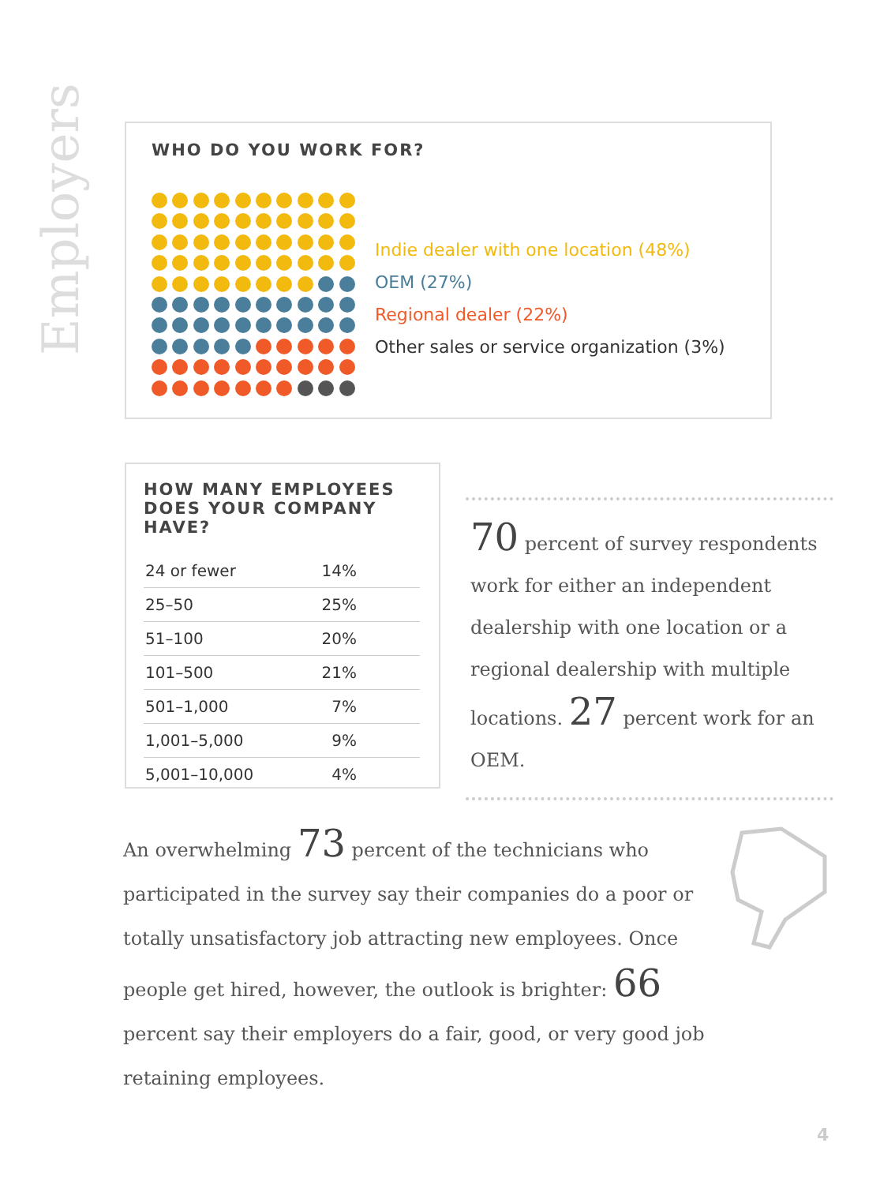Employers
WHO DO YOU WORK FOR?
Indie dealer with one location (48%)
OEM (27%)
Regional dealer (22%)
Other sales or service organization (3%)
HOW MANY EMPLOYEES
DOES YOUR COMPANY HAVE?
| 24 or fewer | 14% |
| 25–50 | 25% |
| 51–100 | 20% |
| 101–500 | 21% |
| 501–1,000 | 7% |
| 1,001–5,000 | 9% |
| 5,001–10,000 | 4% |
70 percent of survey respondents work for either an independent dealership with one location or a regional dealership with multiple locations. 27 percent work for an OEM.
An overwhelming 73 percent of the technicians who participated in the survey say their companies do a poor or totally unsatisfactory job attracting new employees. Once people get hired, however, the outlook is brighter: 66 percent say their employers do a fair, good, or very good job retaining employees.
4